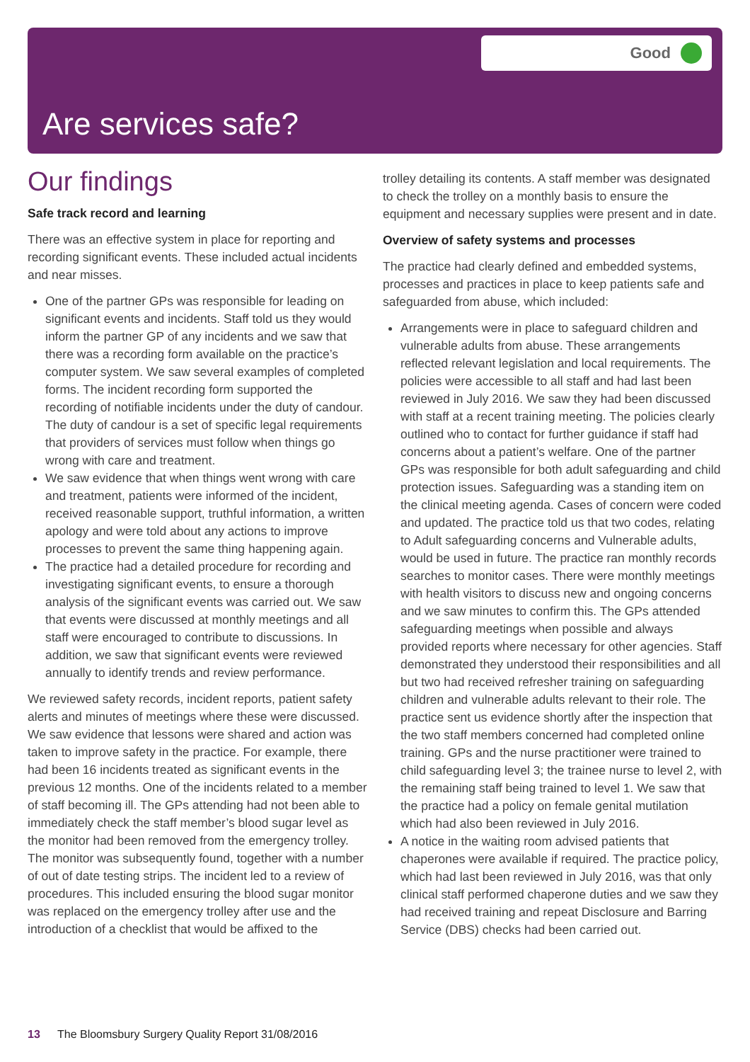Good
Are services safe?
Our findings
Safe track record and learning
There was an effective system in place for reporting and recording significant events. These included actual incidents and near misses.
One of the partner GPs was responsible for leading on significant events and incidents. Staff told us they would inform the partner GP of any incidents and we saw that there was a recording form available on the practice’s computer system. We saw several examples of completed forms. The incident recording form supported the recording of notifiable incidents under the duty of candour. The duty of candour is a set of specific legal requirements that providers of services must follow when things go wrong with care and treatment.
We saw evidence that when things went wrong with care and treatment, patients were informed of the incident, received reasonable support, truthful information, a written apology and were told about any actions to improve processes to prevent the same thing happening again.
The practice had a detailed procedure for recording and investigating significant events, to ensure a thorough analysis of the significant events was carried out. We saw that events were discussed at monthly meetings and all staff were encouraged to contribute to discussions. In addition, we saw that significant events were reviewed annually to identify trends and review performance.
We reviewed safety records, incident reports, patient safety alerts and minutes of meetings where these were discussed. We saw evidence that lessons were shared and action was taken to improve safety in the practice. For example, there had been 16 incidents treated as significant events in the previous 12 months. One of the incidents related to a member of staff becoming ill. The GPs attending had not been able to immediately check the staff member’s blood sugar level as the monitor had been removed from the emergency trolley. The monitor was subsequently found, together with a number of out of date testing strips. The incident led to a review of procedures. This included ensuring the blood sugar monitor was replaced on the emergency trolley after use and the introduction of a checklist that would be affixed to the
trolley detailing its contents. A staff member was designated to check the trolley on a monthly basis to ensure the equipment and necessary supplies were present and in date.
Overview of safety systems and processes
The practice had clearly defined and embedded systems, processes and practices in place to keep patients safe and safeguarded from abuse, which included:
Arrangements were in place to safeguard children and vulnerable adults from abuse. These arrangements reflected relevant legislation and local requirements. The policies were accessible to all staff and had last been reviewed in July 2016. We saw they had been discussed with staff at a recent training meeting. The policies clearly outlined who to contact for further guidance if staff had concerns about a patient’s welfare. One of the partner GPs was responsible for both adult safeguarding and child protection issues. Safeguarding was a standing item on the clinical meeting agenda. Cases of concern were coded and updated. The practice told us that two codes, relating to Adult safeguarding concerns and Vulnerable adults, would be used in future. The practice ran monthly records searches to monitor cases. There were monthly meetings with health visitors to discuss new and ongoing concerns and we saw minutes to confirm this. The GPs attended safeguarding meetings when possible and always provided reports where necessary for other agencies. Staff demonstrated they understood their responsibilities and all but two had received refresher training on safeguarding children and vulnerable adults relevant to their role. The practice sent us evidence shortly after the inspection that the two staff members concerned had completed online training. GPs and the nurse practitioner were trained to child safeguarding level 3; the trainee nurse to level 2, with the remaining staff being trained to level 1. We saw that the practice had a policy on female genital mutilation which had also been reviewed in July 2016.
A notice in the waiting room advised patients that chaperones were available if required. The practice policy, which had last been reviewed in July 2016, was that only clinical staff performed chaperone duties and we saw they had received training and repeat Disclosure and Barring Service (DBS) checks had been carried out.
13 The Bloomsbury Surgery Quality Report 31/08/2016